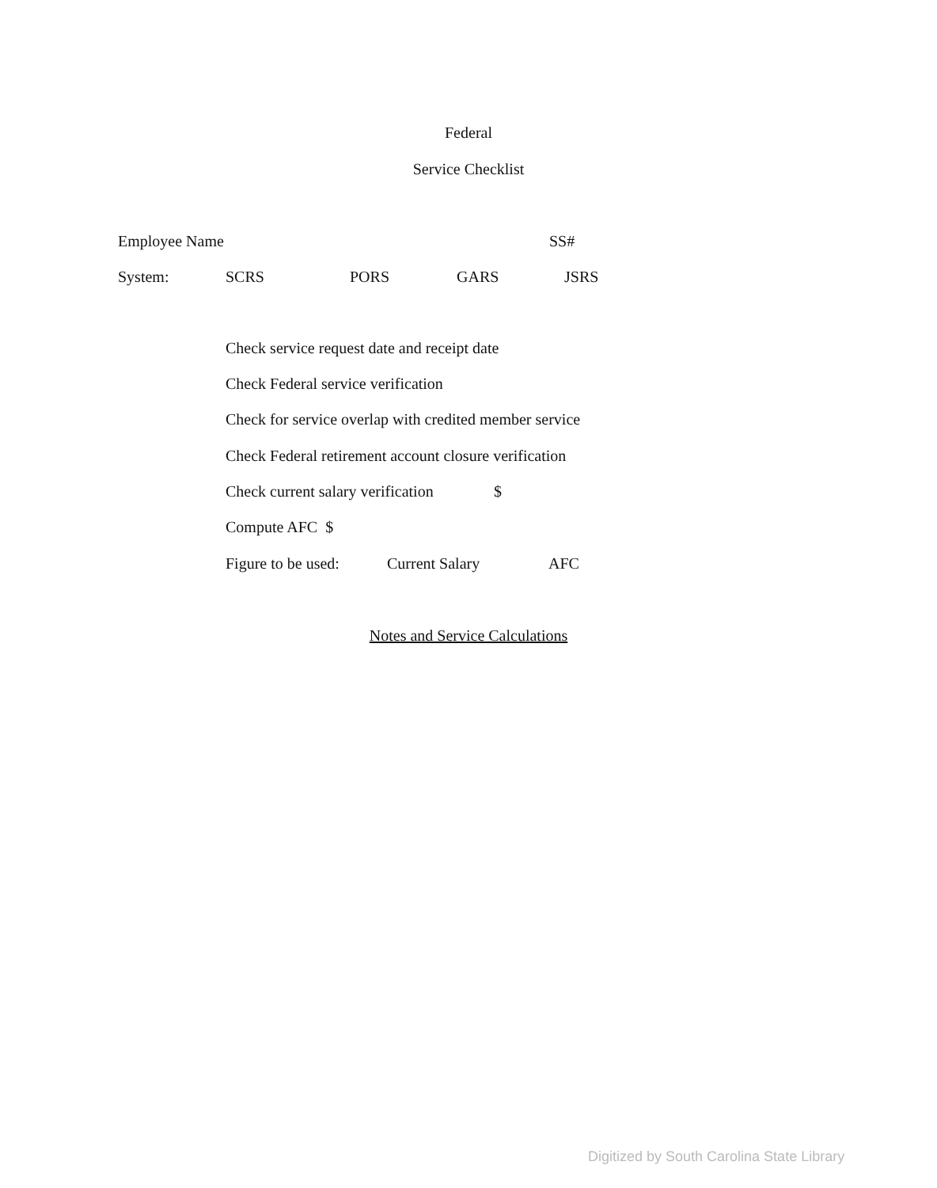Federal
Service Checklist
Employee Name SS#
System: SCRS PORS GARS JSRS
Check service request date and receipt date
Check Federal service verification
Check for service overlap with credited member service
Check Federal retirement account closure verification
Check current salary verification $
Compute AFC $
Figure to be used: Current Salary AFC
Notes and Service Calculations
Digitized by South Carolina State Library